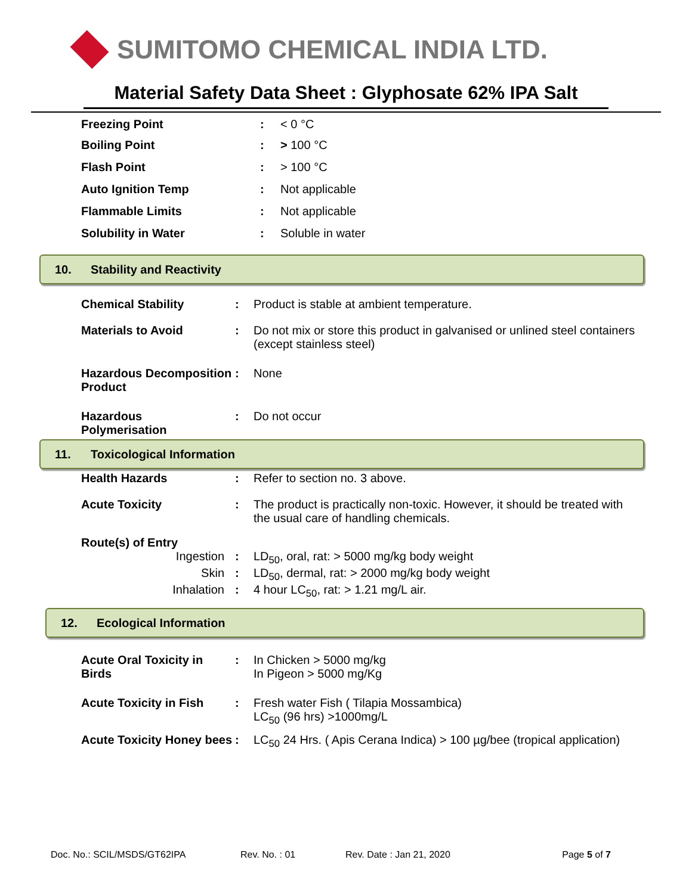SUMITOMO CHEMICAL INDIA LTD.
Material Safety Data Sheet : Glyphosate 62% IPA Salt
| Freezing Point | : | < 0 °C |
| Boiling Point | : | > 100 °C |
| Flash Point | : | > 100 °C |
| Auto Ignition Temp | : | Not applicable |
| Flammable Limits | : | Not applicable |
| Solubility in Water | : | Soluble in water |
10. Stability and Reactivity
| Chemical Stability | : | Product is stable at ambient temperature. |
| Materials to Avoid | : | Do not mix or store this product in galvanised or unlined steel containers (except stainless steel) |
| Hazardous Decomposition Product | : | None |
| Hazardous Polymerisation | : | Do not occur |
11. Toxicological Information
| Health Hazards | : | Refer to section no. 3 above. |
| Acute Toxicity | : | The product is practically non-toxic. However, it should be treated with the usual care of handling chemicals. |
| Route(s) of Entry | | |
| Ingestion | : | LD<sub>50</sub>, oral, rat: > 5000 mg/kg body weight |
| Skin | : | LD<sub>50</sub>, dermal, rat: > 2000 mg/kg body weight |
| Inhalation | : | 4 hour LC<sub>50</sub>, rat: > 1.21 mg/L air. |
12. Ecological Information
| Acute Oral Toxicity in Birds | : | In Chicken > 5000 mg/kg In Pigeon > 5000 mg/Kg |
| Acute Toxicity in Fish | : | Fresh water Fish ( Tilapia Mossambica) LC<sub>50</sub> (96 hrs) >1000mg/L |
| Acute Toxicity Honey bees | : | LC<sub>50</sub> 24 Hrs. ( Apis Cerana Indica) > 100 µg/bee (tropical application) |
Doc. No.: SCIL/MSDS/GT62IPA Rev. No. : 01 Rev. Date : Jan 21, 2020 Page 5 of 7